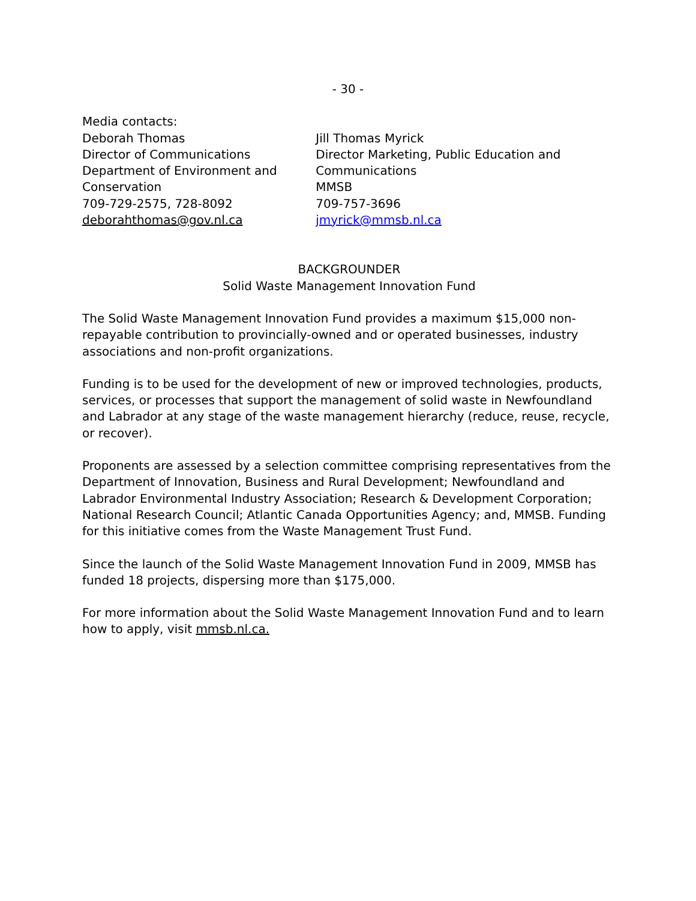- 30 -
Media contacts:
Deborah Thomas
Director of Communications
Department of Environment and Conservation
709-729-2575, 728-8092
deborahthomas@gov.nl.ca
Jill Thomas Myrick
Director Marketing, Public Education and Communications
MMSB
709-757-3696
jmyrick@mmsb.nl.ca
BACKGROUNDER
Solid Waste Management Innovation Fund
The Solid Waste Management Innovation Fund provides a maximum $15,000 non-repayable contribution to provincially-owned and or operated businesses, industry associations and non-profit organizations.
Funding is to be used for the development of new or improved technologies, products, services, or processes that support the management of solid waste in Newfoundland and Labrador at any stage of the waste management hierarchy (reduce, reuse, recycle, or recover).
Proponents are assessed by a selection committee comprising representatives from the Department of Innovation, Business and Rural Development; Newfoundland and Labrador Environmental Industry Association; Research & Development Corporation; National Research Council; Atlantic Canada Opportunities Agency; and, MMSB. Funding for this initiative comes from the Waste Management Trust Fund.
Since the launch of the Solid Waste Management Innovation Fund in 2009, MMSB has funded 18 projects, dispersing more than $175,000.
For more information about the Solid Waste Management Innovation Fund and to learn how to apply, visit mmsb.nl.ca.